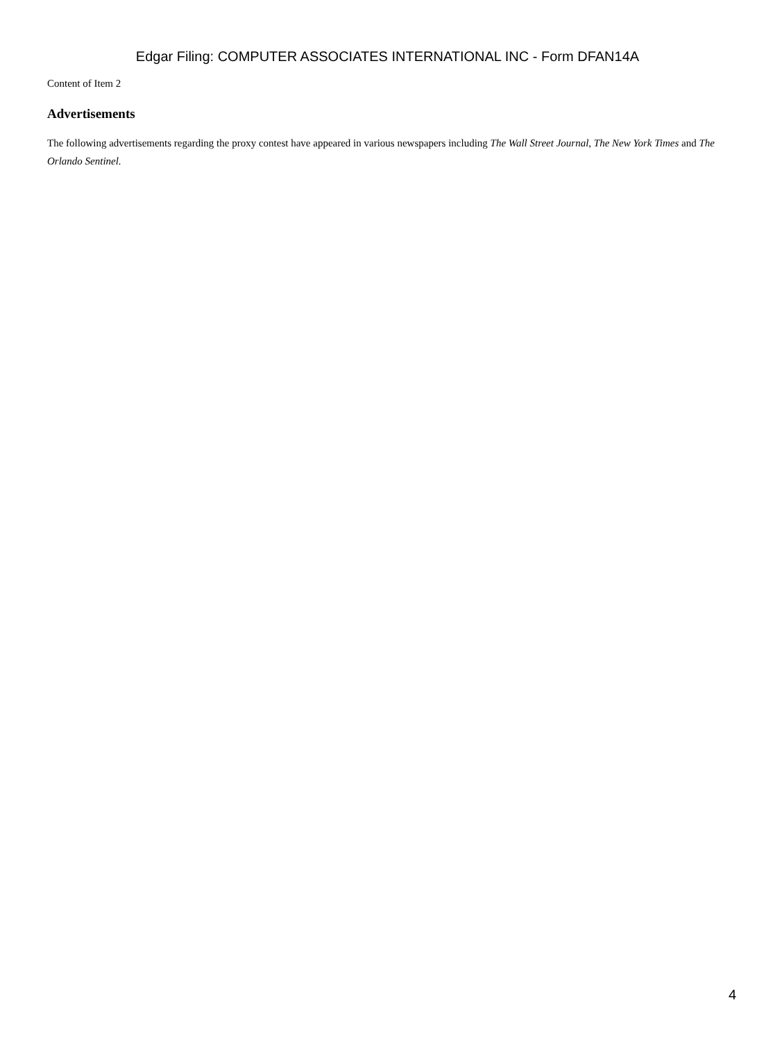Edgar Filing: COMPUTER ASSOCIATES INTERNATIONAL INC - Form DFAN14A
Content of Item 2
Advertisements
The following advertisements regarding the proxy contest have appeared in various newspapers including The Wall Street Journal, The New York Times and The Orlando Sentinel.
4